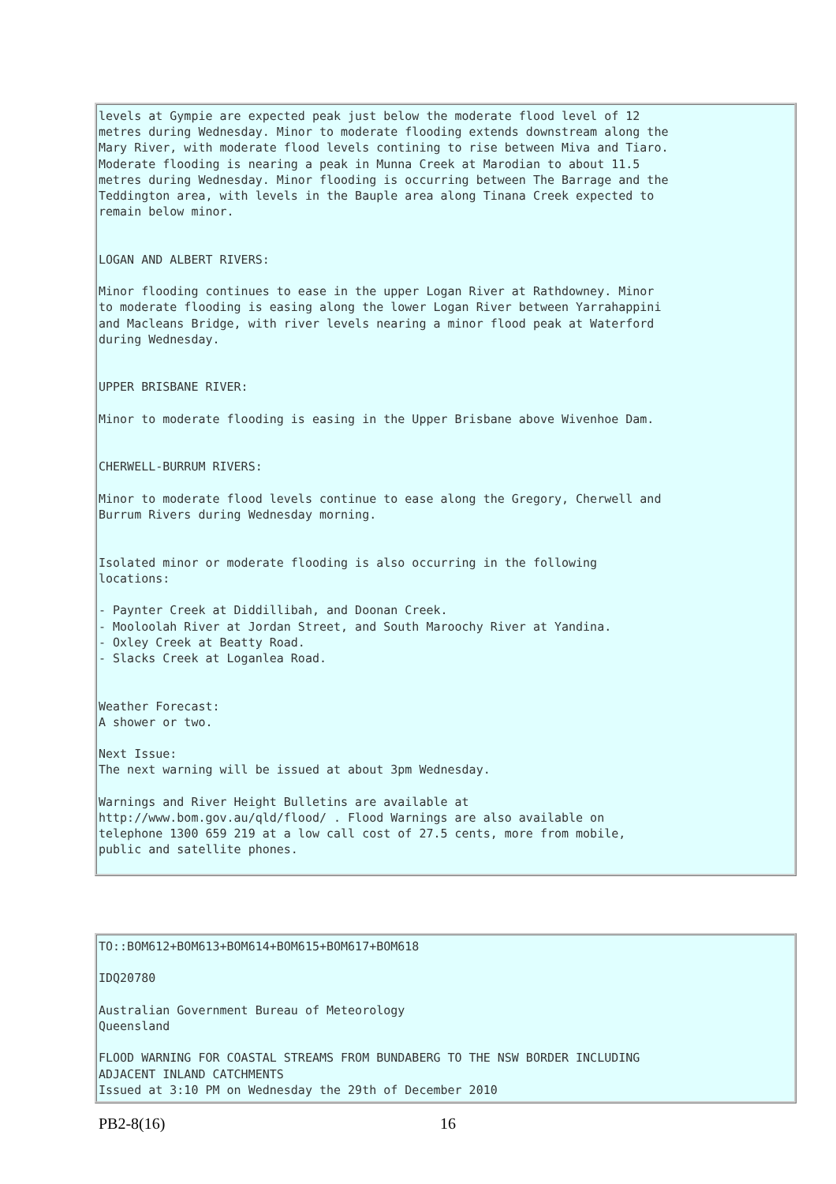levels at Gympie are expected peak just below the moderate flood level of 12
metres during Wednesday. Minor to moderate flooding extends downstream along the
Mary River, with moderate flood levels contining to rise between Miva and Tiaro.
Moderate flooding is nearing a peak in Munna Creek at Marodian to about 11.5
metres during Wednesday. Minor flooding is occurring between The Barrage and the
Teddington area, with levels in the Bauple area along Tinana Creek expected to
remain below minor.


LOGAN AND ALBERT RIVERS:

Minor flooding continues to ease in the upper Logan River at Rathdowney. Minor
to moderate flooding is easing along the lower Logan River between Yarrahappini
and Macleans Bridge, with river levels nearing a minor flood peak at Waterford
during Wednesday.


UPPER BRISBANE RIVER:

Minor to moderate flooding is easing in the Upper Brisbane above Wivenhoe Dam.


CHERWELL-BURRUM RIVERS:

Minor to moderate flood levels continue to ease along the Gregory, Cherwell and
Burrum Rivers during Wednesday morning.


Isolated minor or moderate flooding is also occurring in the following
locations:

- Paynter Creek at Diddillibah, and Doonan Creek.
- Mooloolah River at Jordan Street, and South Maroochy River at Yandina.
- Oxley Creek at Beatty Road.
- Slacks Creek at Loganlea Road.


Weather Forecast:
A shower or two.

Next Issue:
The next warning will be issued at about 3pm Wednesday.

Warnings and River Height Bulletins are available at
http://www.bom.gov.au/qld/flood/ . Flood Warnings are also available on
telephone 1300 659 219 at a low call cost of 27.5 cents, more from mobile,
public and satellite phones.
TO::BOM612+BOM613+BOM614+BOM615+BOM617+BOM618

IDQ20780

Australian Government Bureau of Meteorology
Queensland

FLOOD WARNING FOR COASTAL STREAMS FROM BUNDABERG TO THE NSW BORDER INCLUDING
ADJACENT INLAND CATCHMENTS
Issued at 3:10 PM on Wednesday the 29th of December 2010
PB2-8(16) 16